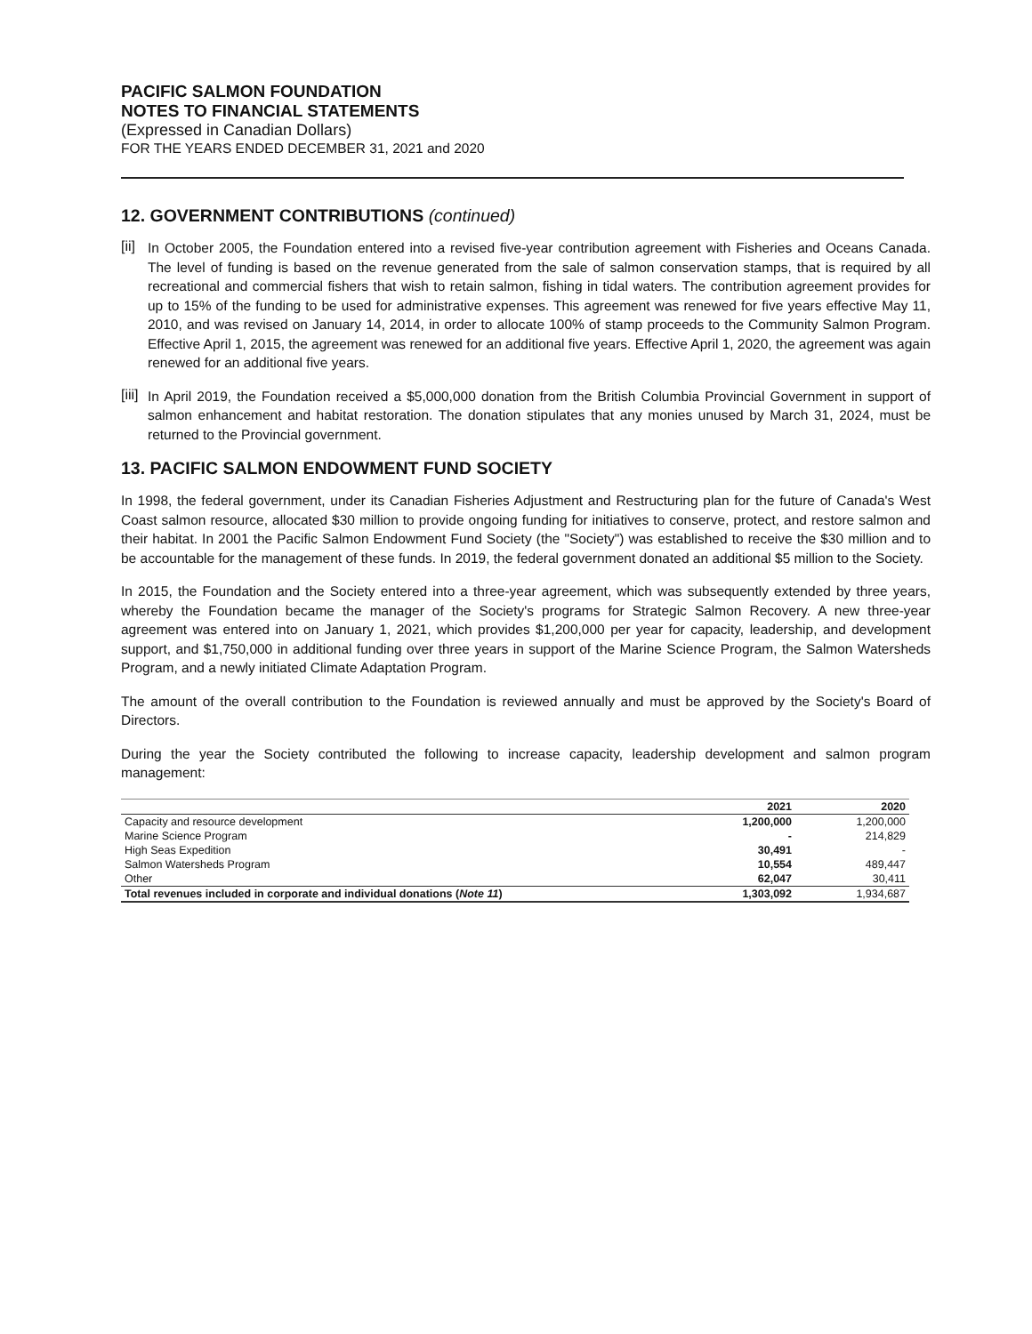PACIFIC SALMON FOUNDATION
NOTES TO FINANCIAL STATEMENTS
(Expressed in Canadian Dollars)
FOR THE YEARS ENDED DECEMBER 31, 2021 and 2020
12. GOVERNMENT CONTRIBUTIONS (continued)
[ii]
In October 2005, the Foundation entered into a revised five-year contribution agreement with Fisheries and Oceans Canada. The level of funding is based on the revenue generated from the sale of salmon conservation stamps, that is required by all recreational and commercial fishers that wish to retain salmon, fishing in tidal waters. The contribution agreement provides for up to 15% of the funding to be used for administrative expenses. This agreement was renewed for five years effective May 11, 2010, and was revised on January 14, 2014, in order to allocate 100% of stamp proceeds to the Community Salmon Program. Effective April 1, 2015, the agreement was renewed for an additional five years. Effective April 1, 2020, the agreement was again renewed for an additional five years.
[iii]
In April 2019, the Foundation received a $5,000,000 donation from the British Columbia Provincial Government in support of salmon enhancement and habitat restoration. The donation stipulates that any monies unused by March 31, 2024, must be returned to the Provincial government.
13. PACIFIC SALMON ENDOWMENT FUND SOCIETY
In 1998, the federal government, under its Canadian Fisheries Adjustment and Restructuring plan for the future of Canada's West Coast salmon resource, allocated $30 million to provide ongoing funding for initiatives to conserve, protect, and restore salmon and their habitat. In 2001 the Pacific Salmon Endowment Fund Society (the "Society") was established to receive the $30 million and to be accountable for the management of these funds. In 2019, the federal government donated an additional $5 million to the Society.
In 2015, the Foundation and the Society entered into a three-year agreement, which was subsequently extended by three years, whereby the Foundation became the manager of the Society's programs for Strategic Salmon Recovery. A new three-year agreement was entered into on January 1, 2021, which provides $1,200,000 per year for capacity, leadership, and development support, and $1,750,000 in additional funding over three years in support of the Marine Science Program, the Salmon Watersheds Program, and a newly initiated Climate Adaptation Program.
The amount of the overall contribution to the Foundation is reviewed annually and must be approved by the Society's Board of Directors.
During the year the Society contributed the following to increase capacity, leadership development and salmon program management:
| | 2021 | 2020 |
| --- | --- | --- |
| Capacity and resource development | 1,200,000 | 1,200,000 |
| Marine Science Program | - | 214,829 |
| High Seas Expedition | 30,491 | - |
| Salmon Watersheds Program | 10,554 | 489,447 |
| Other | 62,047 | 30,411 |
| Total revenues included in corporate and individual donations ( Note 11 ) | 1,303,092 | 1,934,687 |